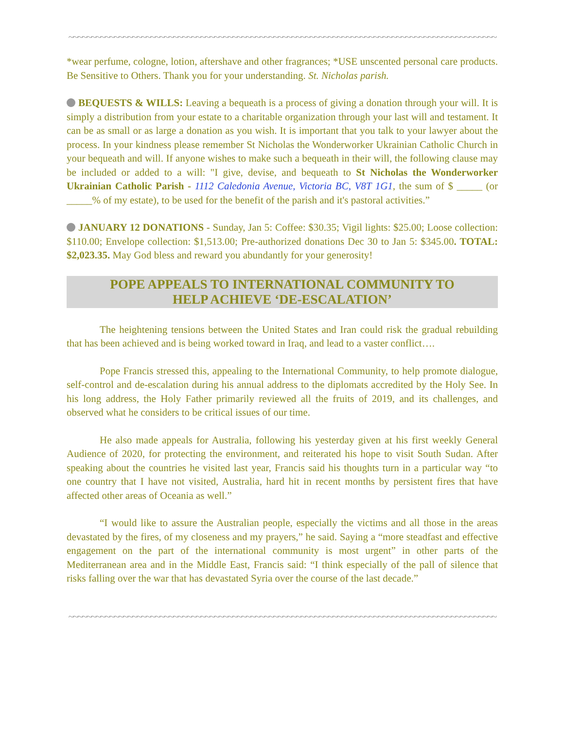~~~~~~~~~~~~~~~~~~~~~~~~~~~~~~~~~~~~~~~~~~~~~~~~~~~~~~~~~~~~~~~~~~~~~~~~~~~~~~~~~~~~~~~~~~~~~~
*wear perfume, cologne, lotion, aftershave and other fragrances; *USE unscented personal care products. Be Sensitive to Others. Thank you for your understanding. St. Nicholas parish.
BEQUESTS & WILLS: Leaving a bequeath is a process of giving a donation through your will. It is simply a distribution from your estate to a charitable organization through your last will and testament. It can be as small or as large a donation as you wish. It is important that you talk to your lawyer about the process. In your kindness please remember St Nicholas the Wonderworker Ukrainian Catholic Church in your bequeath and will. If anyone wishes to make such a bequeath in their will, the following clause may be included or added to a will: "I give, devise, and bequeath to St Nicholas the Wonderworker Ukrainian Catholic Parish - 1112 Caledonia Avenue, Victoria BC, V8T 1G1, the sum of $ _____ (or _____% of my estate), to be used for the benefit of the parish and it's pastoral activities.”
JANUARY 12 DONATIONS - Sunday, Jan 5: Coffee: $30.35; Vigil lights: $25.00; Loose collection: $110.00; Envelope collection: $1,513.00; Pre-authorized donations Dec 30 to Jan 5: $345.00. TOTAL: $2,023.35. May God bless and reward you abundantly for your generosity!
POPE APPEALS TO INTERNATIONAL COMMUNITY TO
HELP ACHIEVE ‘DE-ESCALATION’
The heightening tensions between the United States and Iran could risk the gradual rebuilding that has been achieved and is being worked toward in Iraq, and lead to a vaster conflict….
Pope Francis stressed this, appealing to the International Community, to help promote dialogue, self-control and de-escalation during his annual address to the diplomats accredited by the Holy See. In his long address, the Holy Father primarily reviewed all the fruits of 2019, and its challenges, and observed what he considers to be critical issues of our time.
He also made appeals for Australia, following his yesterday given at his first weekly General Audience of 2020, for protecting the environment, and reiterated his hope to visit South Sudan. After speaking about the countries he visited last year, Francis said his thoughts turn in a particular way “to one country that I have not visited, Australia, hard hit in recent months by persistent fires that have affected other areas of Oceania as well.”
“I would like to assure the Australian people, especially the victims and all those in the areas devastated by the fires, of my closeness and my prayers,” he said. Saying a “more steadfast and effective engagement on the part of the international community is most urgent” in other parts of the Mediterranean area and in the Middle East, Francis said: “I think especially of the pall of silence that risks falling over the war that has devastated Syria over the course of the last decade.”
~~~~~~~~~~~~~~~~~~~~~~~~~~~~~~~~~~~~~~~~~~~~~~~~~~~~~~~~~~~~~~~~~~~~~~~~~~~~~~~~~~~~~~~~~~~~~~